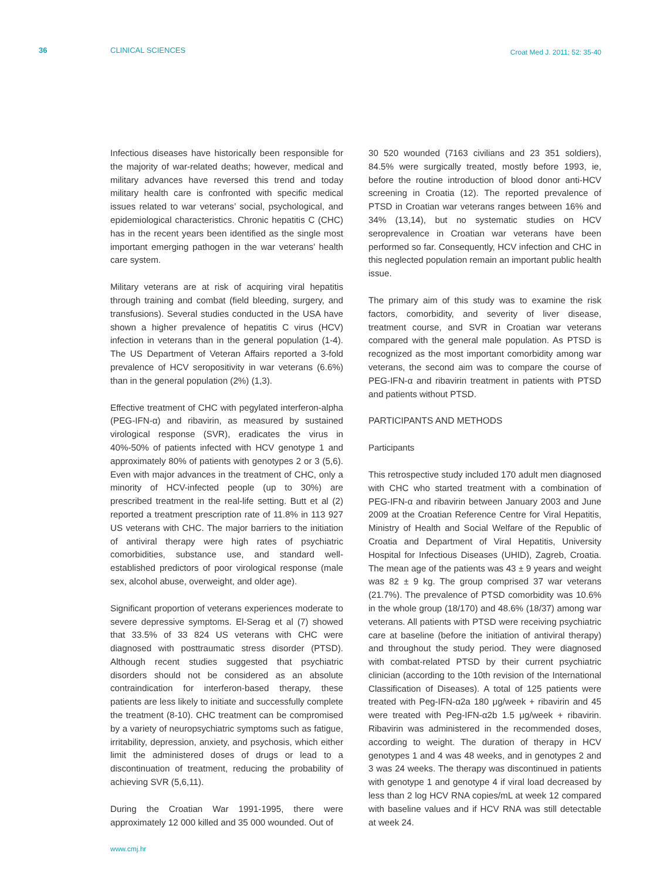36 CLINICAL SCIENCES Croat Med J. 2011; 52: 35-40
Infectious diseases have historically been responsible for the majority of war-related deaths; however, medical and military advances have reversed this trend and today military health care is confronted with specific medical issues related to war veterans’ social, psychological, and epidemiological characteristics. Chronic hepatitis C (CHC) has in the recent years been identified as the single most important emerging pathogen in the war veterans’ health care system.
Military veterans are at risk of acquiring viral hepatitis through training and combat (field bleeding, surgery, and transfusions). Several studies conducted in the USA have shown a higher prevalence of hepatitis C virus (HCV) infection in veterans than in the general population (1-4). The US Department of Veteran Affairs reported a 3-fold prevalence of HCV seropositivity in war veterans (6.6%) than in the general population (2%) (1,3).
Effective treatment of CHC with pegylated interferon-alpha (PEG-IFN-α) and ribavirin, as measured by sustained virological response (SVR), eradicates the virus in 40%-50% of patients infected with HCV genotype 1 and approximately 80% of patients with genotypes 2 or 3 (5,6). Even with major advances in the treatment of CHC, only a minority of HCV-infected people (up to 30%) are prescribed treatment in the real-life setting. Butt et al (2) reported a treatment prescription rate of 11.8% in 113 927 US veterans with CHC. The major barriers to the initiation of antiviral therapy were high rates of psychiatric comorbidities, substance use, and standard well-established predictors of poor virological response (male sex, alcohol abuse, overweight, and older age).
Significant proportion of veterans experiences moderate to severe depressive symptoms. El-Serag et al (7) showed that 33.5% of 33 824 US veterans with CHC were diagnosed with posttraumatic stress disorder (PTSD). Although recent studies suggested that psychiatric disorders should not be considered as an absolute contraindication for interferon-based therapy, these patients are less likely to initiate and successfully complete the treatment (8-10). CHC treatment can be compromised by a variety of neuropsychiatric symptoms such as fatigue, irritability, depression, anxiety, and psychosis, which either limit the administered doses of drugs or lead to a discontinuation of treatment, reducing the probability of achieving SVR (5,6,11).
During the Croatian War 1991-1995, there were approximately 12 000 killed and 35 000 wounded. Out of
30 520 wounded (7163 civilians and 23 351 soldiers), 84.5% were surgically treated, mostly before 1993, ie, before the routine introduction of blood donor anti-HCV screening in Croatia (12). The reported prevalence of PTSD in Croatian war veterans ranges between 16% and 34% (13,14), but no systematic studies on HCV seroprevalence in Croatian war veterans have been performed so far. Consequently, HCV infection and CHC in this neglected population remain an important public health issue.
The primary aim of this study was to examine the risk factors, comorbidity, and severity of liver disease, treatment course, and SVR in Croatian war veterans compared with the general male population. As PTSD is recognized as the most important comorbidity among war veterans, the second aim was to compare the course of PEG-IFN-α and ribavirin treatment in patients with PTSD and patients without PTSD.
PARTICIPANTS AND METHODS
Participants
This retrospective study included 170 adult men diagnosed with CHC who started treatment with a combination of PEG-IFN-α and ribavirin between January 2003 and June 2009 at the Croatian Reference Centre for Viral Hepatitis, Ministry of Health and Social Welfare of the Republic of Croatia and Department of Viral Hepatitis, University Hospital for Infectious Diseases (UHID), Zagreb, Croatia. The mean age of the patients was 43 ± 9 years and weight was 82 ± 9 kg. The group comprised 37 war veterans (21.7%). The prevalence of PTSD comorbidity was 10.6% in the whole group (18/170) and 48.6% (18/37) among war veterans. All patients with PTSD were receiving psychiatric care at baseline (before the initiation of antiviral therapy) and throughout the study period. They were diagnosed with combat-related PTSD by their current psychiatric clinician (according to the 10th revision of the International Classification of Diseases). A total of 125 patients were treated with Peg-IFN-α2a 180 μg/week + ribavirin and 45 were treated with Peg-IFN-α2b 1.5 μg/week + ribavirin. Ribavirin was administered in the recommended doses, according to weight. The duration of therapy in HCV genotypes 1 and 4 was 48 weeks, and in genotypes 2 and 3 was 24 weeks. The therapy was discontinued in patients with genotype 1 and genotype 4 if viral load decreased by less than 2 log HCV RNA copies/mL at week 12 compared with baseline values and if HCV RNA was still detectable at week 24.
www.cmj.hr